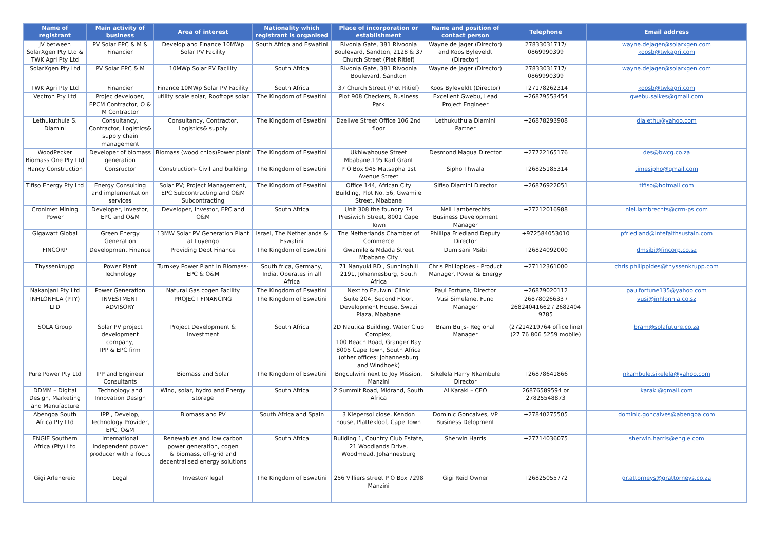| Name of registrant | Main activity of business | Area of interest | Nationality which registrant is organised | Place of incorporation or establishment | Name and position of contact person | Telephone | Email address |
| --- | --- | --- | --- | --- | --- | --- | --- |
| JV between SolarXgen Pty Ltd & TWK Agri Pty Ltd | PV Solar EPC & M & Financier | Develop and Finance 10MWp Solar PV Facility | South Africa and Eswatini | Rivonia Gate, 381 Rivoonia Boulevard, Sandton, 2128 & 37 Church Street (Piet Ritief) | Wayne de Jager (Director) and Koos Byleveldt (Director) | 27833031717/ 0869990399 | wayne.dejager@solarxgen.com koosb@twkagri.com |
| SolarXgen Pty Ltd | PV Solar EPC & M | 10MWp Solar PV Facility | South Africa | Rivonia Gate, 381 Rivoonia Boulevard, Sandton | Wayne de Jager (Director) | 27833031717/ 0869990399 | wayne.dejager@solarxgen.com |
| TWK Agri Pty Ltd | Financier | Finance 10MWp Solar PV Facility | South Africa | 37 Church Street (Piet Ritief) | Koos Byleveldt (Director) | +27178262314 | koosb@twkagri.com |
| Vectron Pty Ltd | Projec developer, EPCM Contractor, O & M Contractor | utility scale solar, Rooftops solar | The Kingdom of Eswatini | Plot 908 Checkers, Business Park | Excellent Gwebu, Lead Project Engineer | +26879553454 | gwebu.saikes@gmail.com |
| Lethukuthula S. Dlamini | Consultancy, Contractor, Logistics& supply chain management | Consultancy, Contractor, Logistics& supply | The Kingdom of Eswatini | Dzeliwe Street Office 106 2nd floor | Lethukuthula Dlamini Partner | +26878293908 | dlalethu@yahoo.com |
| WoodPecker Biomass One Pty Ltd | Developer of biomass generation | Biomass (wood chips)Power plant | The Kingdom of Eswatini | Ukhiwahouse Street Mbabane,195 Karl Grant | Desmond Magua Director | +27722165176 | des@bwcg.co.za |
| Hancy Construction | Consructor | Construction- Civil and building | The Kingdom of Eswatini | P O Box 945 Matsapha 1st Avenue Street | Sipho Thwala | +26825185314 | timesipho@gmail.com |
| Tifiso Energy Pty Ltd | Energy Consulting and implementation services | Solar PV; Project Management, EPC Subcontracting and O&M Subcontracting | The Kingdom of Eswatini | Office 144, African City Building, Plot No. 56, Gwamile Street, Mbabane | Sifiso Dlamini Director | +26876922051 | tifiso@hotmail.com |
| Cronimet Mining Power | Developer, Investor, EPC and O&M | Developer, Investor, EPC and O&M | South Africa | Unit 308 the foundry 74 Presiwich Street, 8001 Cape Town | Neil Lamberechts Business Development Manager | +27212016988 | niel.lambrechts@crm-ps.com |
| Gigawatt Global | Green Energy Generation | 13MW Solar PV Generation Plant at Luyengo | Israel, The Netherlands & Eswatini | The Netherlands Chamber of Commerce | Phillipa Friedland Deputy Director | +972584053010 | pfriedland@intefaithsustain.com |
| FINCORP | Development Finance | Providing Debt Finance | The Kingdom of Eswatini | Gwamile & Mdada Street Mbabane City | Dumisani Msibi | +26824092000 | dmsibi@fincorp.co.sz |
| Thyssenkrupp | Power Plant Technology | Turnkey Power Plant in Biomass- EPC & O&M | South frica, Germany, India, Operates in all Africa | 71 Nanyuki RD , Sunninghill 2191, Johannesburg, South Africa | Chris Philippides - Product Manager, Power & Energy | +27112361000 | chris.philippides@thyssenkrupp.com |
| Nakanjani Pty Ltd | Power Generation | Natural Gas cogen Facility | The Kingdom of Eswatini | Next to Ezulwini Clinic | Paul Fortune, Director | +26879020112 | paulfortune135@yahoo.com |
| INHLONHLA (PTY) LTD | INVESTMENT ADVISORY | PROJECT FINANCING | The Kingdom of Eswatini | Suite 204, Second Floor, Development House, Swazi Plaza, Mbabane | Vusi Simelane, Fund Manager | 26878026633 / 26824041662 / 2682404 9785 | vusi@inhlonhla.co.sz |
| SOLA Group | Solar PV project development company, IPP & EPC firm | Project Development & Investment | South Africa | 2D Nautica Building, Water Club Complex, 100 Beach Road, Granger Bay 8005 Cape Town, South Africa (other offices: Johannesburg and Windhoek) | Bram Buijs- Regional Manager | (27214219764 office line) (27 76 806 5259 mobile) | bram@solafuture.co.za |
| Pure Power Pty Ltd | IPP and Engineer Consultants | Biomass and Solar | The Kingdom of Eswatini | Bngculwini next to Joy Mission, Manzini | Sikelela Harry Nkambule Director | +26878641866 | nkambule.sikelela@yahoo.com |
| DDMM – Digital Design, Marketing and Manufacture | Technology and Innovation Design | Wind, solar, hydro and Energy storage | South Africa | 2 Summit Road, Midrand, South Africa | Al Karaki – CEO | 26876589594 or 27825548873 | karaki@gmail.com |
| Abengoa South Africa Pty Ltd | IPP , Develop, Technology Provider, EPC, O&M | Biomass and PV | South Africa and Spain | 3 Kiepersol close, Kendon house, Plattekloof, Cape Town | Dominic Goncalves, VP Business Delopment | +27840275505 | dominic.goncalves@abengoa.com |
| ENGIE Southern Africa (Pty) Ltd | International Independent power producer with a focus | Renewables and low carbon power generation, cogen & biomass, off-grid and decentralised energy solutions | South Africa | Building 1, Country Club Estate, 21 Woodlands Drive, Woodmead, Johannesburg | Sherwin Harris | +27714036075 | sherwin.harris@engie.com |
| Gigi Arlenereid | Legal | Investor/ legal | The Kingdom of Eswatini | 256 Villiers street P O Box 7298 Manzini | Gigi Reid Owner | +26825055772 | gr.attorneys@grattorneys.co.za |